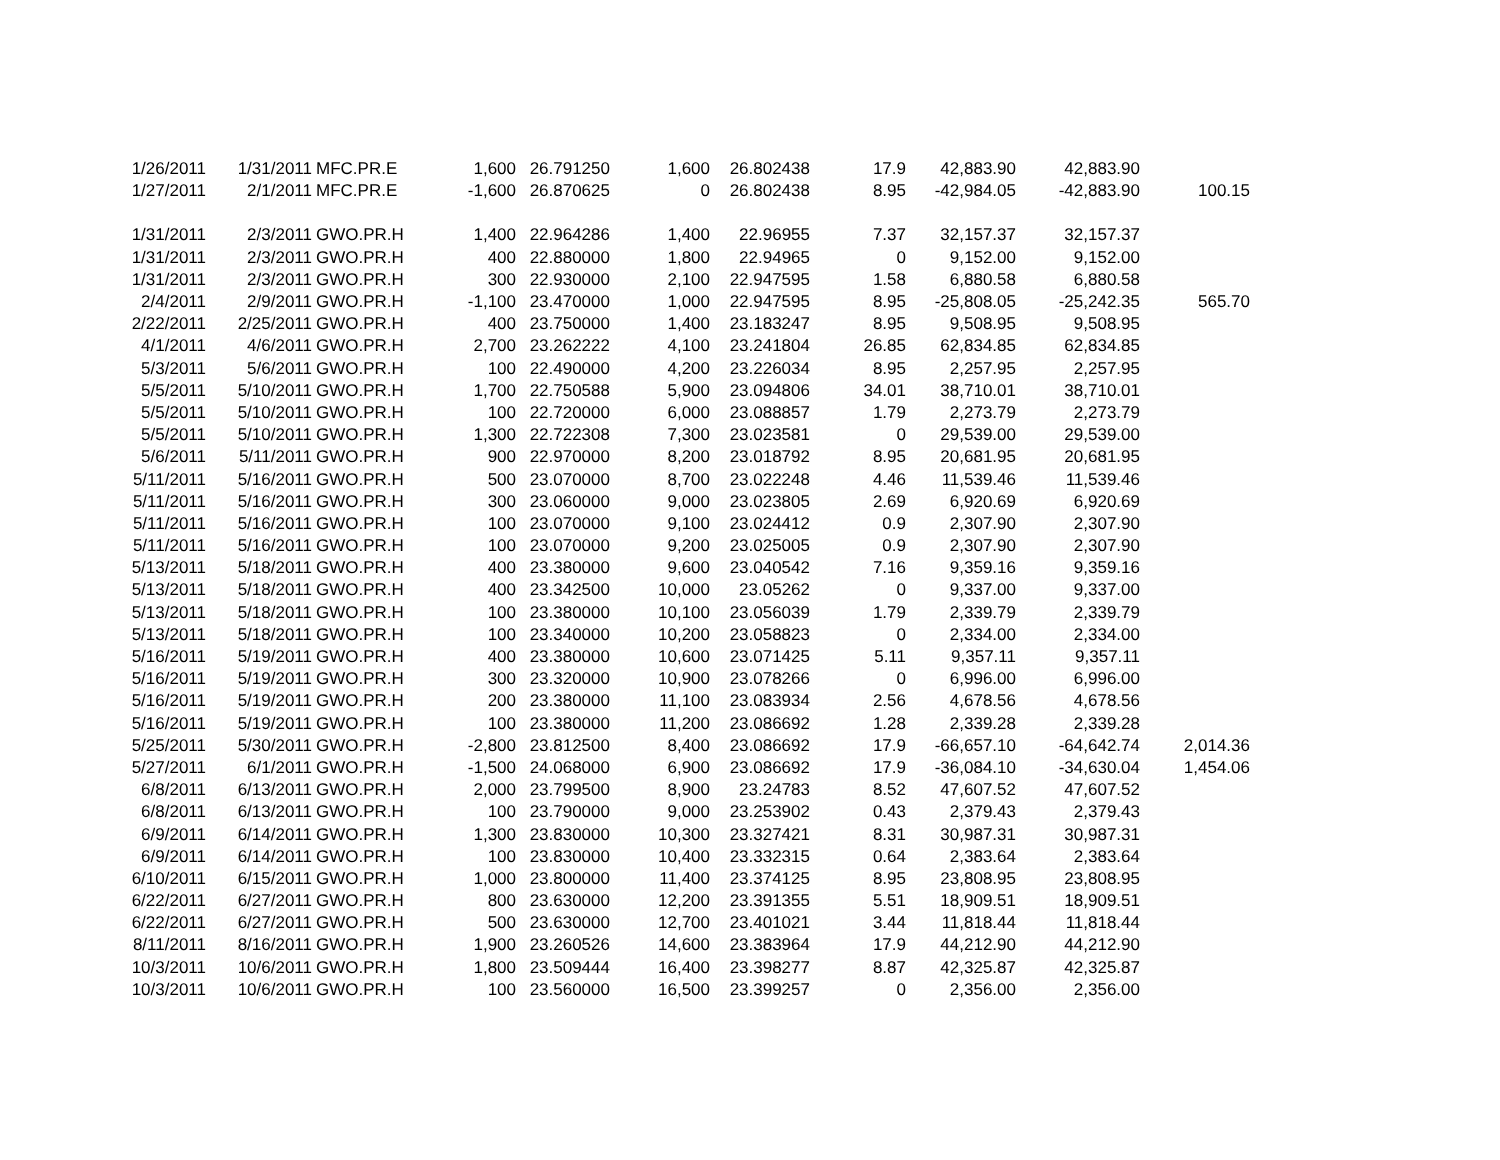| 1/26/2011 | 1/31/2011 | MFC.PR.E | 1,600 | 26.791250 | 1,600 | 26.802438 | 17.9 | 42,883.90 | 42,883.90 | |
| 1/27/2011 | 2/1/2011 | MFC.PR.E | -1,600 | 26.870625 | 0 | 26.802438 | 8.95 | -42,984.05 | -42,883.90 | 100.15 |
| 1/31/2011 | 2/3/2011 | GWO.PR.H | 1,400 | 22.964286 | 1,400 | 22.96955 | 7.37 | 32,157.37 | 32,157.37 | |
| 1/31/2011 | 2/3/2011 | GWO.PR.H | 400 | 22.880000 | 1,800 | 22.94965 | 0 | 9,152.00 | 9,152.00 | |
| 1/31/2011 | 2/3/2011 | GWO.PR.H | 300 | 22.930000 | 2,100 | 22.947595 | 1.58 | 6,880.58 | 6,880.58 | |
| 2/4/2011 | 2/9/2011 | GWO.PR.H | -1,100 | 23.470000 | 1,000 | 22.947595 | 8.95 | -25,808.05 | -25,242.35 | 565.70 |
| 2/22/2011 | 2/25/2011 | GWO.PR.H | 400 | 23.750000 | 1,400 | 23.183247 | 8.95 | 9,508.95 | 9,508.95 | |
| 4/1/2011 | 4/6/2011 | GWO.PR.H | 2,700 | 23.262222 | 4,100 | 23.241804 | 26.85 | 62,834.85 | 62,834.85 | |
| 5/3/2011 | 5/6/2011 | GWO.PR.H | 100 | 22.490000 | 4,200 | 23.226034 | 8.95 | 2,257.95 | 2,257.95 | |
| 5/5/2011 | 5/10/2011 | GWO.PR.H | 1,700 | 22.750588 | 5,900 | 23.094806 | 34.01 | 38,710.01 | 38,710.01 | |
| 5/5/2011 | 5/10/2011 | GWO.PR.H | 100 | 22.720000 | 6,000 | 23.088857 | 1.79 | 2,273.79 | 2,273.79 | |
| 5/5/2011 | 5/10/2011 | GWO.PR.H | 1,300 | 22.722308 | 7,300 | 23.023581 | 0 | 29,539.00 | 29,539.00 | |
| 5/6/2011 | 5/11/2011 | GWO.PR.H | 900 | 22.970000 | 8,200 | 23.018792 | 8.95 | 20,681.95 | 20,681.95 | |
| 5/11/2011 | 5/16/2011 | GWO.PR.H | 500 | 23.070000 | 8,700 | 23.022248 | 4.46 | 11,539.46 | 11,539.46 | |
| 5/11/2011 | 5/16/2011 | GWO.PR.H | 300 | 23.060000 | 9,000 | 23.023805 | 2.69 | 6,920.69 | 6,920.69 | |
| 5/11/2011 | 5/16/2011 | GWO.PR.H | 100 | 23.070000 | 9,100 | 23.024412 | 0.9 | 2,307.90 | 2,307.90 | |
| 5/11/2011 | 5/16/2011 | GWO.PR.H | 100 | 23.070000 | 9,200 | 23.025005 | 0.9 | 2,307.90 | 2,307.90 | |
| 5/13/2011 | 5/18/2011 | GWO.PR.H | 400 | 23.380000 | 9,600 | 23.040542 | 7.16 | 9,359.16 | 9,359.16 | |
| 5/13/2011 | 5/18/2011 | GWO.PR.H | 400 | 23.342500 | 10,000 | 23.05262 | 0 | 9,337.00 | 9,337.00 | |
| 5/13/2011 | 5/18/2011 | GWO.PR.H | 100 | 23.380000 | 10,100 | 23.056039 | 1.79 | 2,339.79 | 2,339.79 | |
| 5/13/2011 | 5/18/2011 | GWO.PR.H | 100 | 23.340000 | 10,200 | 23.058823 | 0 | 2,334.00 | 2,334.00 | |
| 5/16/2011 | 5/19/2011 | GWO.PR.H | 400 | 23.380000 | 10,600 | 23.071425 | 5.11 | 9,357.11 | 9,357.11 | |
| 5/16/2011 | 5/19/2011 | GWO.PR.H | 300 | 23.320000 | 10,900 | 23.078266 | 0 | 6,996.00 | 6,996.00 | |
| 5/16/2011 | 5/19/2011 | GWO.PR.H | 200 | 23.380000 | 11,100 | 23.083934 | 2.56 | 4,678.56 | 4,678.56 | |
| 5/16/2011 | 5/19/2011 | GWO.PR.H | 100 | 23.380000 | 11,200 | 23.086692 | 1.28 | 2,339.28 | 2,339.28 | |
| 5/25/2011 | 5/30/2011 | GWO.PR.H | -2,800 | 23.812500 | 8,400 | 23.086692 | 17.9 | -66,657.10 | -64,642.74 | 2,014.36 |
| 5/27/2011 | 6/1/2011 | GWO.PR.H | -1,500 | 24.068000 | 6,900 | 23.086692 | 17.9 | -36,084.10 | -34,630.04 | 1,454.06 |
| 6/8/2011 | 6/13/2011 | GWO.PR.H | 2,000 | 23.799500 | 8,900 | 23.24783 | 8.52 | 47,607.52 | 47,607.52 | |
| 6/8/2011 | 6/13/2011 | GWO.PR.H | 100 | 23.790000 | 9,000 | 23.253902 | 0.43 | 2,379.43 | 2,379.43 | |
| 6/9/2011 | 6/14/2011 | GWO.PR.H | 1,300 | 23.830000 | 10,300 | 23.327421 | 8.31 | 30,987.31 | 30,987.31 | |
| 6/9/2011 | 6/14/2011 | GWO.PR.H | 100 | 23.830000 | 10,400 | 23.332315 | 0.64 | 2,383.64 | 2,383.64 | |
| 6/10/2011 | 6/15/2011 | GWO.PR.H | 1,000 | 23.800000 | 11,400 | 23.374125 | 8.95 | 23,808.95 | 23,808.95 | |
| 6/22/2011 | 6/27/2011 | GWO.PR.H | 800 | 23.630000 | 12,200 | 23.391355 | 5.51 | 18,909.51 | 18,909.51 | |
| 6/22/2011 | 6/27/2011 | GWO.PR.H | 500 | 23.630000 | 12,700 | 23.401021 | 3.44 | 11,818.44 | 11,818.44 | |
| 8/11/2011 | 8/16/2011 | GWO.PR.H | 1,900 | 23.260526 | 14,600 | 23.383964 | 17.9 | 44,212.90 | 44,212.90 | |
| 10/3/2011 | 10/6/2011 | GWO.PR.H | 1,800 | 23.509444 | 16,400 | 23.398277 | 8.87 | 42,325.87 | 42,325.87 | |
| 10/3/2011 | 10/6/2011 | GWO.PR.H | 100 | 23.560000 | 16,500 | 23.399257 | 0 | 2,356.00 | 2,356.00 | |